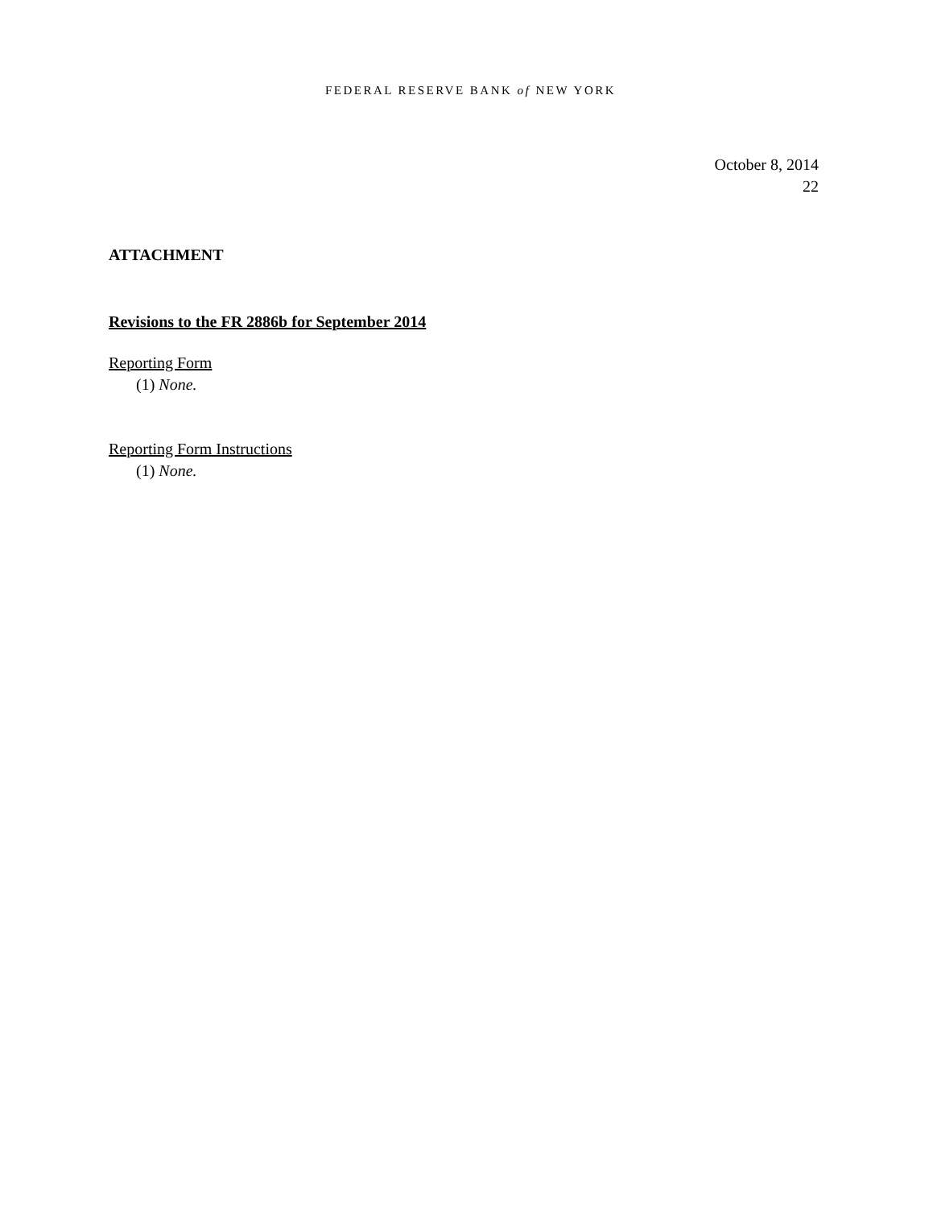FEDERAL RESERVE BANK of NEW YORK
October 8, 2014
22
ATTACHMENT
Revisions to the FR 2886b for September 2014
Reporting Form
(1) None.
Reporting Form Instructions
(1) None.